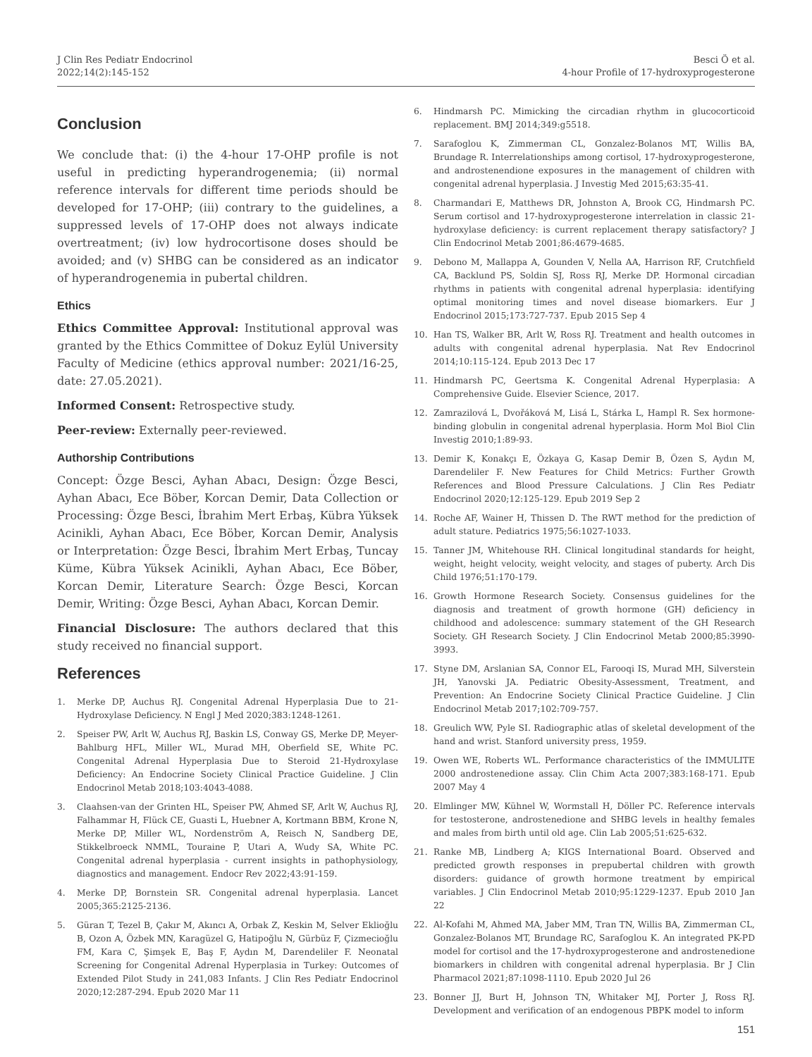J Clin Res Pediatr Endocrinol
2022;14(2):145-152
Besci Ö et al.
4-hour Profile of 17-hydroxyprogesterone
Conclusion
We conclude that: (i) the 4-hour 17-OHP profile is not useful in predicting hyperandrogenemia; (ii) normal reference intervals for different time periods should be developed for 17-OHP; (iii) contrary to the guidelines, a suppressed levels of 17-OHP does not always indicate overtreatment; (iv) low hydrocortisone doses should be avoided; and (v) SHBG can be considered as an indicator of hyperandrogenemia in pubertal children.
Ethics
Ethics Committee Approval: Institutional approval was granted by the Ethics Committee of Dokuz Eylül University Faculty of Medicine (ethics approval number: 2021/16-25, date: 27.05.2021).
Informed Consent: Retrospective study.
Peer-review: Externally peer-reviewed.
Authorship Contributions
Concept: Özge Besci, Ayhan Abacı, Design: Özge Besci, Ayhan Abacı, Ece Böber, Korcan Demir, Data Collection or Processing: Özge Besci, İbrahim Mert Erbaş, Kübra Yüksek Acinikli, Ayhan Abacı, Ece Böber, Korcan Demir, Analysis or Interpretation: Özge Besci, İbrahim Mert Erbaş, Tuncay Küme, Kübra Yüksek Acinikli, Ayhan Abacı, Ece Böber, Korcan Demir, Literature Search: Özge Besci, Korcan Demir, Writing: Özge Besci, Ayhan Abacı, Korcan Demir.
Financial Disclosure: The authors declared that this study received no financial support.
References
1. Merke DP, Auchus RJ. Congenital Adrenal Hyperplasia Due to 21-Hydroxylase Deficiency. N Engl J Med 2020;383:1248-1261.
2. Speiser PW, Arlt W, Auchus RJ, Baskin LS, Conway GS, Merke DP, Meyer-Bahlburg HFL, Miller WL, Murad MH, Oberfield SE, White PC. Congenital Adrenal Hyperplasia Due to Steroid 21-Hydroxylase Deficiency: An Endocrine Society Clinical Practice Guideline. J Clin Endocrinol Metab 2018;103:4043-4088.
3. Claahsen-van der Grinten HL, Speiser PW, Ahmed SF, Arlt W, Auchus RJ, Falhammar H, Flück CE, Guasti L, Huebner A, Kortmann BBM, Krone N, Merke DP, Miller WL, Nordenström A, Reisch N, Sandberg DE, Stikkelbroeck NMML, Touraine P, Utari A, Wudy SA, White PC. Congenital adrenal hyperplasia - current insights in pathophysiology, diagnostics and management. Endocr Rev 2022;43:91-159.
4. Merke DP, Bornstein SR. Congenital adrenal hyperplasia. Lancet 2005;365:2125-2136.
5. Güran T, Tezel B, Çakır M, Akıncı A, Orbak Z, Keskin M, Selver Eklioğlu B, Ozon A, Özbek MN, Karagüzel G, Hatipoğlu N, Gürbüz F, Çizmecioğlu FM, Kara C, Şimşek E, Baş F, Aydın M, Darendeliler F. Neonatal Screening for Congenital Adrenal Hyperplasia in Turkey: Outcomes of Extended Pilot Study in 241,083 Infants. J Clin Res Pediatr Endocrinol 2020;12:287-294. Epub 2020 Mar 11
6. Hindmarsh PC. Mimicking the circadian rhythm in glucocorticoid replacement. BMJ 2014;349:g5518.
7. Sarafoglou K, Zimmerman CL, Gonzalez-Bolanos MT, Willis BA, Brundage R. Interrelationships among cortisol, 17-hydroxyprogesterone, and androstenendione exposures in the management of children with congenital adrenal hyperplasia. J Investig Med 2015;63:35-41.
8. Charmandari E, Matthews DR, Johnston A, Brook CG, Hindmarsh PC. Serum cortisol and 17-hydroxyprogesterone interrelation in classic 21-hydroxylase deficiency: is current replacement therapy satisfactory? J Clin Endocrinol Metab 2001;86:4679-4685.
9. Debono M, Mallappa A, Gounden V, Nella AA, Harrison RF, Crutchfield CA, Backlund PS, Soldin SJ, Ross RJ, Merke DP. Hormonal circadian rhythms in patients with congenital adrenal hyperplasia: identifying optimal monitoring times and novel disease biomarkers. Eur J Endocrinol 2015;173:727-737. Epub 2015 Sep 4
10. Han TS, Walker BR, Arlt W, Ross RJ. Treatment and health outcomes in adults with congenital adrenal hyperplasia. Nat Rev Endocrinol 2014;10:115-124. Epub 2013 Dec 17
11. Hindmarsh PC, Geertsma K. Congenital Adrenal Hyperplasia: A Comprehensive Guide. Elsevier Science, 2017.
12. Zamrazilová L, Dvořáková M, Lisá L, Stárka L, Hampl R. Sex hormone-binding globulin in congenital adrenal hyperplasia. Horm Mol Biol Clin Investig 2010;1:89-93.
13. Demir K, Konakçı E, Özkaya G, Kasap Demir B, Özen S, Aydın M, Darendeliler F. New Features for Child Metrics: Further Growth References and Blood Pressure Calculations. J Clin Res Pediatr Endocrinol 2020;12:125-129. Epub 2019 Sep 2
14. Roche AF, Wainer H, Thissen D. The RWT method for the prediction of adult stature. Pediatrics 1975;56:1027-1033.
15. Tanner JM, Whitehouse RH. Clinical longitudinal standards for height, weight, height velocity, weight velocity, and stages of puberty. Arch Dis Child 1976;51:170-179.
16. Growth Hormone Research Society. Consensus guidelines for the diagnosis and treatment of growth hormone (GH) deficiency in childhood and adolescence: summary statement of the GH Research Society. GH Research Society. J Clin Endocrinol Metab 2000;85:3990-3993.
17. Styne DM, Arslanian SA, Connor EL, Farooqi IS, Murad MH, Silverstein JH, Yanovski JA. Pediatric Obesity-Assessment, Treatment, and Prevention: An Endocrine Society Clinical Practice Guideline. J Clin Endocrinol Metab 2017;102:709-757.
18. Greulich WW, Pyle SI. Radiographic atlas of skeletal development of the hand and wrist. Stanford university press, 1959.
19. Owen WE, Roberts WL. Performance characteristics of the IMMULITE 2000 androstenedione assay. Clin Chim Acta 2007;383:168-171. Epub 2007 May 4
20. Elmlinger MW, Kühnel W, Wormstall H, Döller PC. Reference intervals for testosterone, androstenedione and SHBG levels in healthy females and males from birth until old age. Clin Lab 2005;51:625-632.
21. Ranke MB, Lindberg A; KIGS International Board. Observed and predicted growth responses in prepubertal children with growth disorders: guidance of growth hormone treatment by empirical variables. J Clin Endocrinol Metab 2010;95:1229-1237. Epub 2010 Jan 22
22. Al-Kofahi M, Ahmed MA, Jaber MM, Tran TN, Willis BA, Zimmerman CL, Gonzalez-Bolanos MT, Brundage RC, Sarafoglou K. An integrated PK-PD model for cortisol and the 17-hydroxyprogesterone and androstenedione biomarkers in children with congenital adrenal hyperplasia. Br J Clin Pharmacol 2021;87:1098-1110. Epub 2020 Jul 26
23. Bonner JJ, Burt H, Johnson TN, Whitaker MJ, Porter J, Ross RJ. Development and verification of an endogenous PBPK model to inform
151